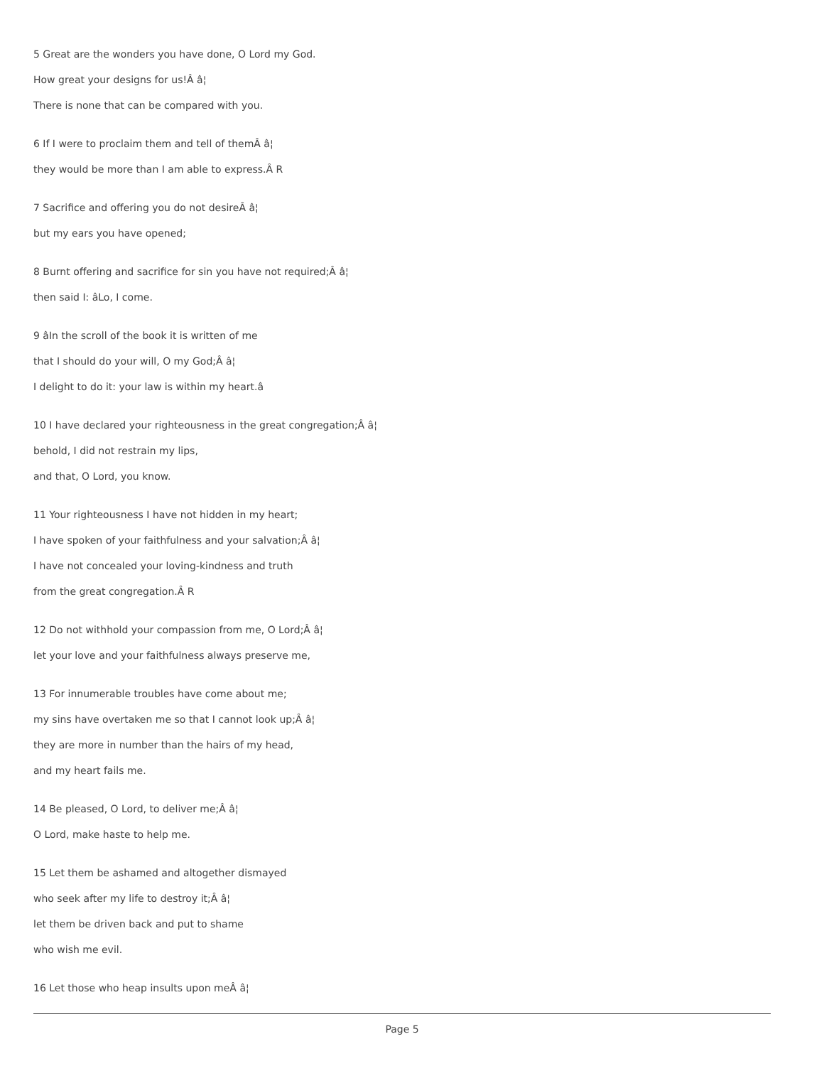5 Great are the wonders you have done, O Lord my God.
How great your designs for us!Â â¦
There is none that can be compared with you.
6 If I were to proclaim them and tell of themÂ â¦
they would be more than I am able to express.Â R
7 Sacrifice and offering you do not desireÂ â¦
but my ears you have opened;
8 Burnt offering and sacrifice for sin you have not required;Â â¦
then said I: âLo, I come.
9 âIn the scroll of the book it is written of me
that I should do your will, O my God;Â â¦
I delight to do it: your law is within my heart.â
10 I have declared your righteousness in the great congregation;Â â¦
behold, I did not restrain my lips,
and that, O Lord, you know.
11 Your righteousness I have not hidden in my heart;
I have spoken of your faithfulness and your salvation;Â â¦
I have not concealed your loving-kindness and truth
from the great congregation.Â R
12 Do not withhold your compassion from me, O Lord;Â â¦
let your love and your faithfulness always preserve me,
13 For innumerable troubles have come about me;
my sins have overtaken me so that I cannot look up;Â â¦
they are more in number than the hairs of my head,
and my heart fails me.
14 Be pleased, O Lord, to deliver me;Â â¦
O Lord, make haste to help me.
15 Let them be ashamed and altogether dismayed
who seek after my life to destroy it;Â â¦
let them be driven back and put to shame
who wish me evil.
16 Let those who heap insults upon meÂ â¦
Page 5